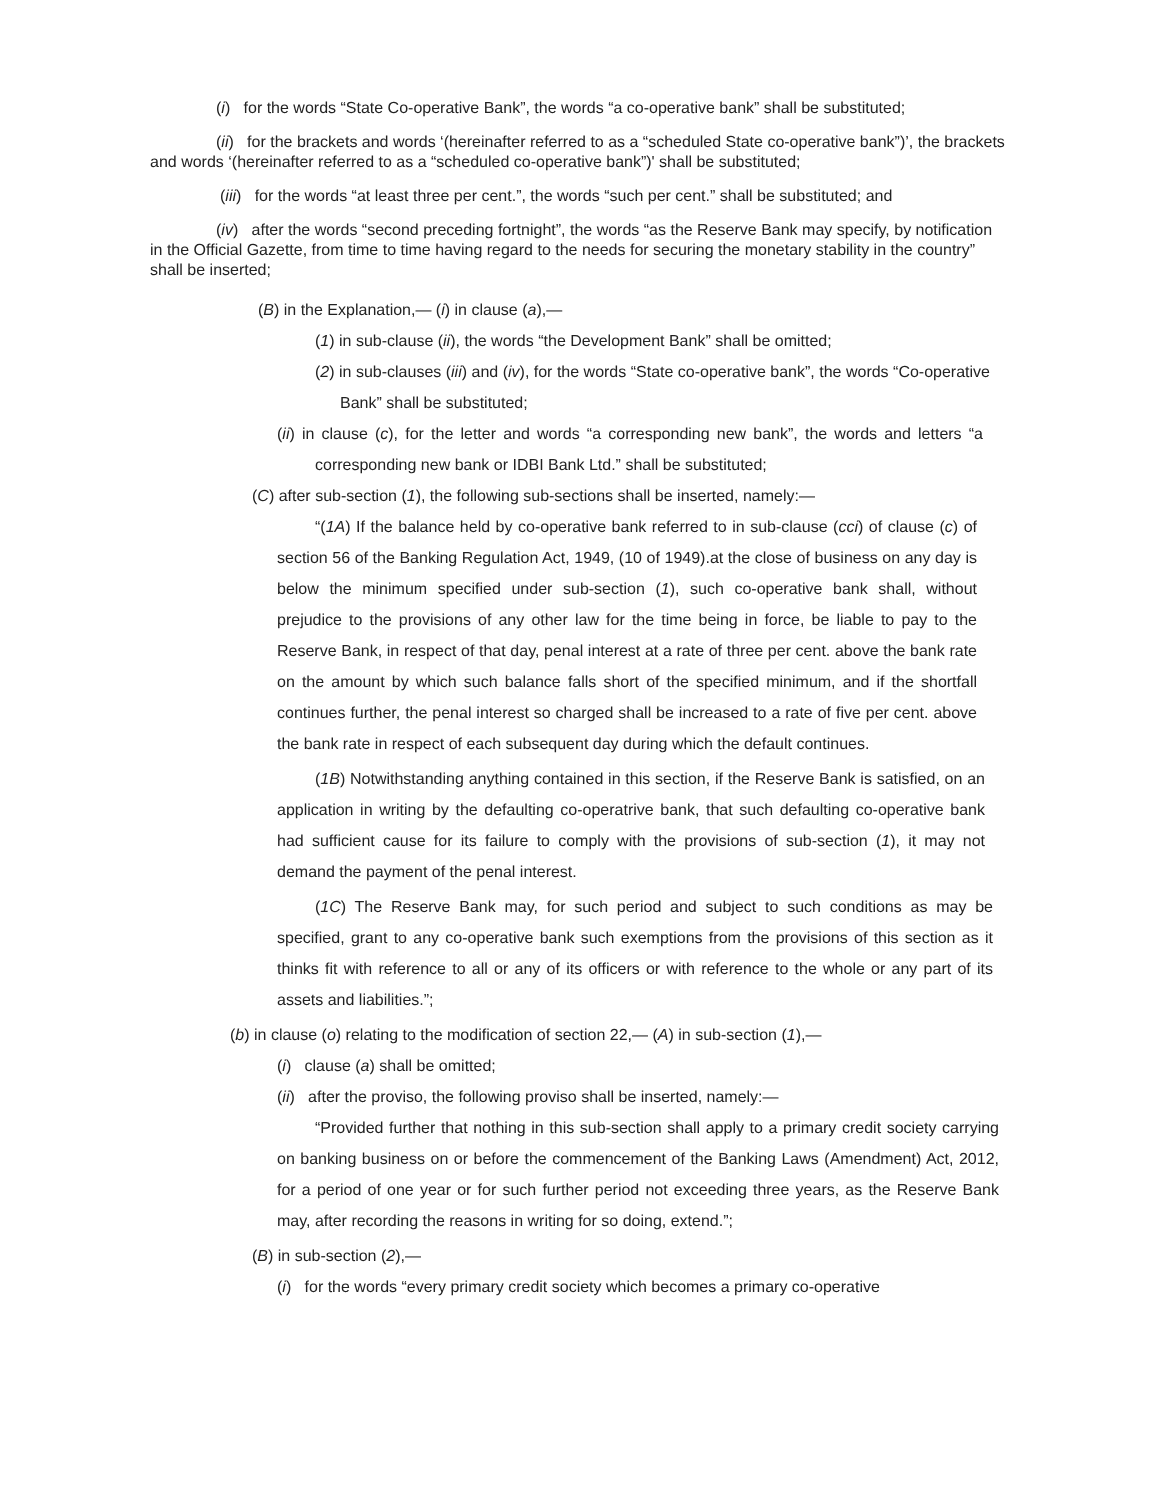(i) for the words “State Co-operative Bank”, the words “a co-operative bank” shall be substituted;
(ii) for the brackets and words ‘(hereinafter referred to as a “scheduled State co-operative bank”)’, the brackets and words ‘(hereinafter referred to as a “scheduled co-operative bank”)' shall be substituted;
(iii) for the words “at least three per cent.”, the words “such per cent.” shall be substituted; and
(iv) after the words “second preceding fortnight”, the words “as the Reserve Bank may specify, by notification in the Official Gazette, from time to time having regard to the needs for securing the monetary stability in the country” shall be inserted;
(B) in the Explanation,— (i) in clause (a),—
(1) in sub-clause (ii), the words “the Development Bank” shall be omitted;
(2) in sub-clauses (iii) and (iv), for the words “State co-operative bank”, the words “Co-operative Bank” shall be substituted;
(ii) in clause (c), for the letter and words “a corresponding new bank”, the words and letters “a corresponding new bank or IDBI Bank Ltd.” shall be substituted;
(C) after sub-section (1), the following sub-sections shall be inserted, namely:—
“(1A) If the balance held by co-operative bank referred to in sub-clause (cci) of clause (c) of section 56 of the Banking Regulation Act, 1949, (10 of 1949).at the close of business on any day is below the minimum specified under sub-section (1), such co-operative bank shall, without prejudice to the provisions of any other law for the time being in force, be liable to pay to the Reserve Bank, in respect of that day, penal interest at a rate of three per cent. above the bank rate on the amount by which such balance falls short of the specified minimum, and if the shortfall continues further, the penal interest so charged shall be increased to a rate of five per cent. above the bank rate in respect of each subsequent day during which the default continues.
(1B) Notwithstanding anything contained in this section, if the Reserve Bank is satisfied, on an application in writing by the defaulting co-operatrive bank, that such defaulting co-operative bank had sufficient cause for its failure to comply with the provisions of sub-section (1), it may not demand the payment of the penal interest.
(1C) The Reserve Bank may, for such period and subject to such conditions as may be specified, grant to any co-operative bank such exemptions from the provisions of this section as it thinks fit with reference to all or any of its officers or with reference to the whole or any part of its assets and liabilities.”;
(b) in clause (o) relating to the modification of section 22,— (A) in sub-section (1),—
(i) clause (a) shall be omitted;
(ii) after the proviso, the following proviso shall be inserted, namely:—
“Provided further that nothing in this sub-section shall apply to a primary credit society carrying on banking business on or before the commencement of the Banking Laws (Amendment) Act, 2012, for a period of one year or for such further period not exceeding three years, as the Reserve Bank may, after recording the reasons in writing for so doing, extend.”;
(B) in sub-section (2),—
(i) for the words “every primary credit society which becomes a primary co-operative